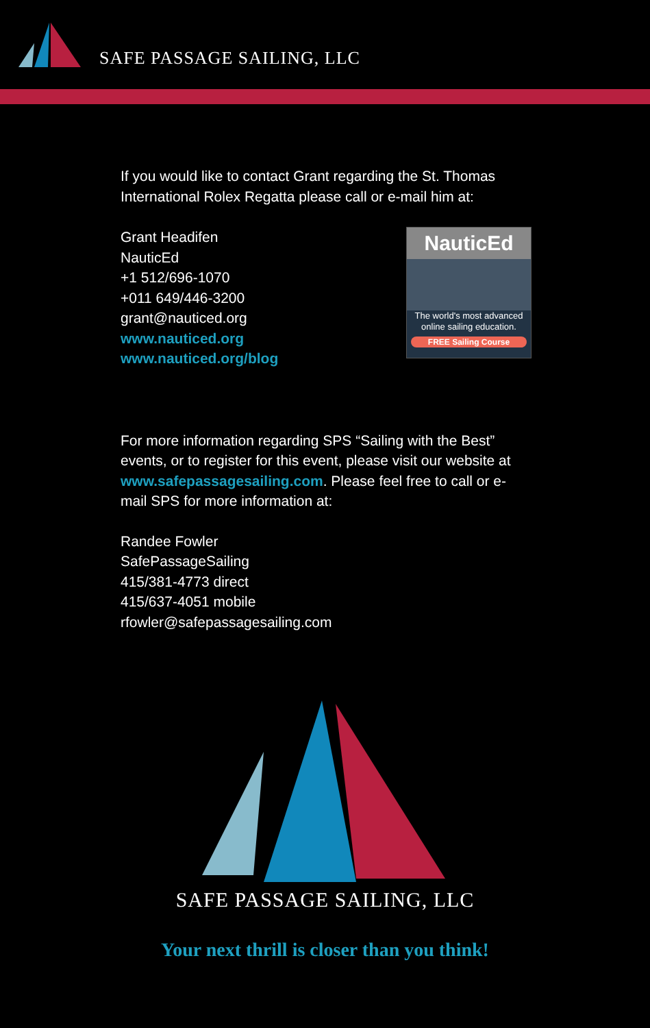SAFE PASSAGE SAILING, LLC
If you would like to contact Grant regarding the St. Thomas International Rolex Regatta please call or e-mail him at:
Grant Headifen
NauticEd
+1 512/696-1070
+011 649/446-3200
grant@nauticed.org
www.nauticed.org
www.nauticed.org/blog
NauticEd
The world's most advanced online sailing education.
FREE Sailing Course
For more information regarding SPS “Sailing with the Best” events, or to register for this event, please visit our website at www.safepassagesailing.com. Please feel free to call or e-mail SPS for more information at:
Randee Fowler
SafePassageSailing
415/381-4773 direct
415/637-4051 mobile
rfowler@safepassagesailing.com
SAFE PASSAGE SAILING, LLC
Your next thrill is closer than you think!